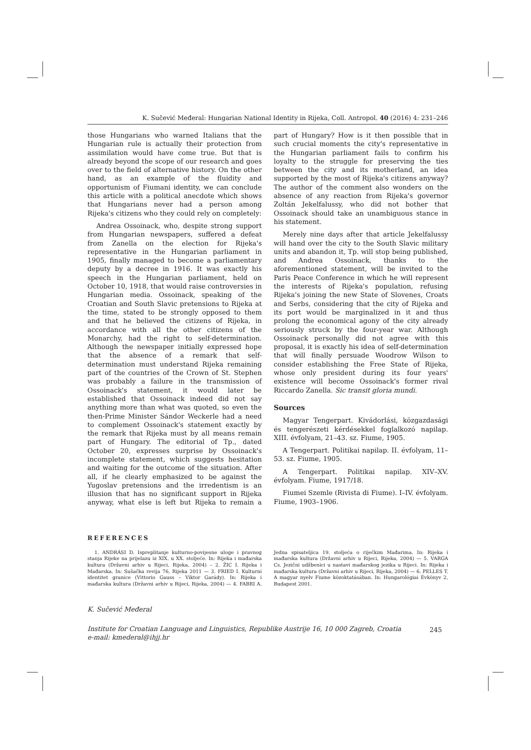K. Sučević Međeral: Hungarian National Identity in Rijeka, Coll. Antropol. 40 (2016) 4: 231–246
those Hungarians who warned Italians that the Hungarian rule is actually their protection from assimilation would have come true. But that is already beyond the scope of our research and goes over to the field of alternative history. On the other hand, as an example of the fluidity and opportunism of Fiumani identity, we can conclude this article with a political anecdote which shows that Hungarians never had a person among Rijeka's citizens who they could rely on completely:
Andrea Ossoinack, who, despite strong support from Hungarian newspapers, suffered a defeat from Zanella on the election for Rijeka's representative in the Hungarian parliament in 1905, finally managed to become a parliamentary deputy by a decree in 1916. It was exactly his speech in the Hungarian parliament, held on October 10, 1918, that would raise controversies in Hungarian media. Ossoinack, speaking of the Croatian and South Slavic pretensions to Rijeka at the time, stated to be strongly opposed to them and that he believed the citizens of Rijeka, in accordance with all the other citizens of the Monarchy, had the right to self-determination. Although the newspaper initially expressed hope that the absence of a remark that self-determination must understand Rijeka remaining part of the countries of the Crown of St. Stephen was probably a failure in the transmission of Ossoinack's statement, it would later be established that Ossoinack indeed did not say anything more than what was quoted, so even the then-Prime Minister Sándor Weckerle had a need to complement Ossoinack's statement exactly by the remark that Rijeka must by all means remain part of Hungary. The editorial of Tp., dated October 20, expresses surprise by Ossoinack's incomplete statement, which suggests hesitation and waiting for the outcome of the situation. After all, if he clearly emphasized to be against the Yugoslav pretensions and the irredentism is an illusion that has no significant support in Rijeka anyway, what else is left but Rijeka to remain a part of Hungary? How is it then possible that in such crucial moments the city's representative in the Hungarian parliament fails to confirm his loyalty to the struggle for preserving the ties between the city and its motherland, an idea supported by the most of Rijeka's citizens anyway? The author of the comment also wonders on the absence of any reaction from Rijeka's governor Zoltán Jekelfalussy, who did not bother that Ossoinack should take an unambiguous stance in his statement.
Merely nine days after that article Jekelfalussy will hand over the city to the South Slavic military units and abandon it, Tp. will stop being published, and Andrea Ossoinack, thanks to the aforementioned statement, will be invited to the Paris Peace Conference in which he will represent the interests of Rijeka's population, refusing Rijeka's joining the new State of Slovenes, Croats and Serbs, considering that the city of Rijeka and its port would be marginalized in it and thus prolong the economical agony of the city already seriously struck by the four-year war. Although Ossoinack personally did not agree with this proposal, it is exactly his idea of self-determination that will finally persuade Woodrow Wilson to consider establishing the Free State of Rijeka, whose only president during its four years' existence will become Ossoinack's former rival Riccardo Zanella. Sic transit gloria mundi.
Sources
Magyar Tengerpart. Kivádorlási, közgazdasági és tengerészeti kérdésekkel foglalkozó napilap. XIII. évfolyam, 21–43. sz. Fiume, 1905.
A Tengerpart. Politikai napilap. II. évfolyam, 11–53. sz. Fiume, 1905.
A Tengerpart. Politikai napilap. XIV–XV. évfolyam. Fiume, 1917/18.
Fiumei Szemle (Rivista di Fiume). I–IV. évfolyam. Fiume, 1903–1906.
REFERENCES
1. ANDRÁSI D. Ispreplitanje kulturno-povijesne uloge i pravnog stanja Rijeke na prijelazu iz XIX. u XX. stoljeće. In: Rijeka i mađarska kultura (Državni arhiv u Rijeci, Rijeka, 2004) – 2. ŽIC I. Rijeka i Mađarska. In: Sušačka revija 76, Rijeka 2011 — 3. FRIED I. Kulturni identitet granice (Vittorio Gauss – Viktor Garády). In: Rijeka i mađarska kultura (Državni arhiv u Rijeci, Rijeka, 2004) — 4. FABRI A. Jedna spisateljica 19. stoljeća o riječkim Mađarima. In: Rijeka i mađarska kultura (Državni arhiv u Rijeci, Rijeka, 2004) — 5. VARGA Cs. Jezični udžbenici u nastavi mađarskog jezika u Rijeci. In: Rijeka i mađarska kultura (Državni arhiv u Rijeci, Rijeka, 2004) — 6. PELLES T. A magyar nyelv Fiume közoktatásában. In: Hungarológiai Évkönyv 2, Budapest 2001.
K. Sučević Međeral
Institute for Croatian Language and Linguistics, Republike Austrije 16, 10 000 Zagreb, Croatia
e-mail: kmederal@ihjj.hr
245